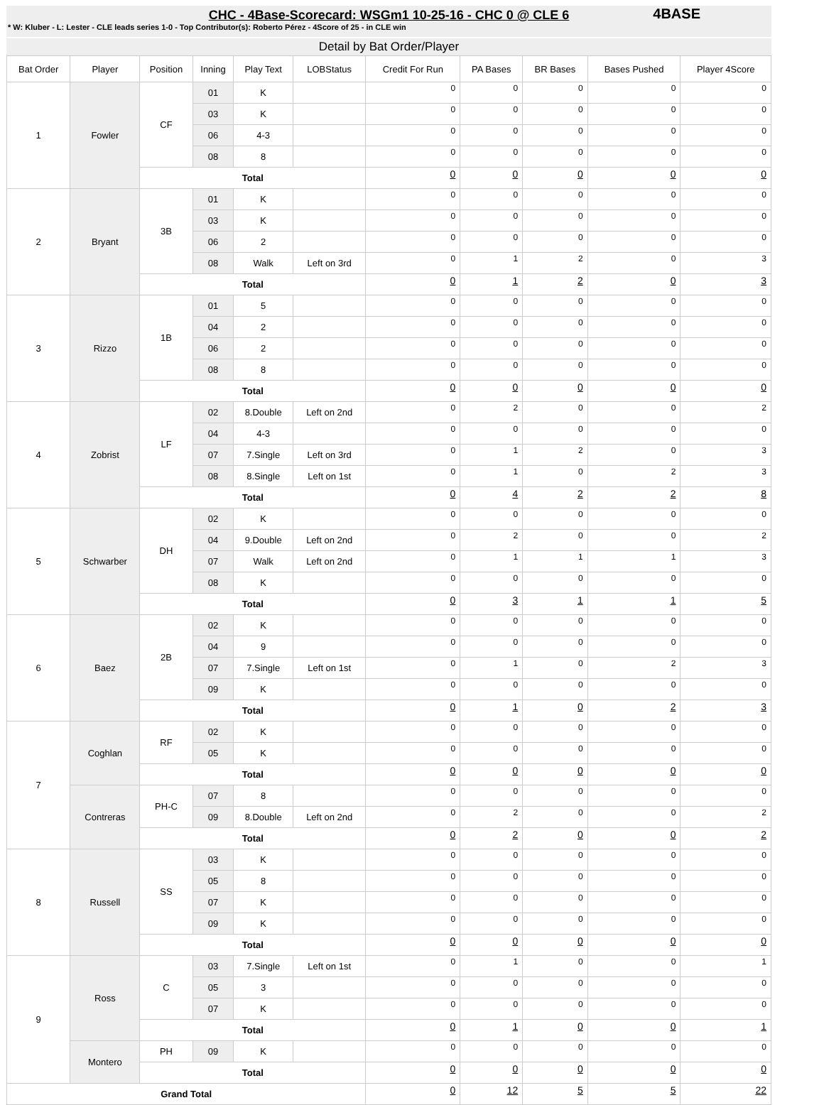CHC - 4Base-Scorecard: WSGm1 10-25-16 - CHC 0 @ CLE 6
* W: Kluber - L: Lester - CLE leads series 1-0 - Top Contributor(s): Roberto Pérez - 4Score of 25 - in CLE win
4BASE
Detail by Bat Order/Player
| Bat Order | Player | Position | Inning | Play Text | LOBStatus | Credit For Run | PA Bases | BR Bases | Bases Pushed | Player 4Score |
| --- | --- | --- | --- | --- | --- | --- | --- | --- | --- | --- |
| 1 | Fowler | CF | 01 | K | | 0 | 0 | 0 | 0 | 0 |
| | | | 03 | K | | 0 | 0 | 0 | 0 | 0 |
| | | | 06 | 4-3 | | 0 | 0 | 0 | 0 | 0 |
| | | | 08 | 8 | | 0 | 0 | 0 | 0 | 0 |
| | | Total | | | | 0 | 0 | 0 | 0 | 0 |
| 2 | Bryant | 3B | 01 | K | | 0 | 0 | 0 | 0 | 0 |
| | | | 03 | K | | 0 | 0 | 0 | 0 | 0 |
| | | | 06 | 2 | | 0 | 0 | 0 | 0 | 0 |
| | | | 08 | Walk | Left on 3rd | 0 | 1 | 2 | 0 | 3 |
| | | Total | | | | 0 | 1 | 2 | 0 | 3 |
| 3 | Rizzo | 1B | 01 | 5 | | 0 | 0 | 0 | 0 | 0 |
| | | | 04 | 2 | | 0 | 0 | 0 | 0 | 0 |
| | | | 06 | 2 | | 0 | 0 | 0 | 0 | 0 |
| | | | 08 | 8 | | 0 | 0 | 0 | 0 | 0 |
| | | Total | | | | 0 | 0 | 0 | 0 | 0 |
| 4 | Zobrist | LF | 02 | 8.Double | Left on 2nd | 0 | 2 | 0 | 0 | 2 |
| | | | 04 | 4-3 | | 0 | 0 | 0 | 0 | 0 |
| | | | 07 | 7.Single | Left on 3rd | 0 | 1 | 2 | 0 | 3 |
| | | | 08 | 8.Single | Left on 1st | 0 | 1 | 0 | 2 | 3 |
| | | Total | | | | 0 | 4 | 2 | 2 | 8 |
| 5 | Schwarber | DH | 02 | K | | 0 | 0 | 0 | 0 | 0 |
| | | | 04 | 9.Double | Left on 2nd | 0 | 2 | 0 | 0 | 2 |
| | | | 07 | Walk | Left on 2nd | 0 | 1 | 1 | 1 | 3 |
| | | | 08 | K | | 0 | 0 | 0 | 0 | 0 |
| | | Total | | | | 0 | 3 | 1 | 1 | 5 |
| 6 | Baez | 2B | 02 | K | | 0 | 0 | 0 | 0 | 0 |
| | | | 04 | 9 | | 0 | 0 | 0 | 0 | 0 |
| | | | 07 | 7.Single | Left on 1st | 0 | 1 | 0 | 2 | 3 |
| | | | 09 | K | | 0 | 0 | 0 | 0 | 0 |
| | | Total | | | | 0 | 1 | 0 | 2 | 3 |
| 7 | Coghlan | RF | 02 | K | | 0 | 0 | 0 | 0 | 0 |
| | | | 05 | K | | 0 | 0 | 0 | 0 | 0 |
| | | Total | | | | 0 | 0 | 0 | 0 | 0 |
| | Contreras | PH-C | 07 | 8 | | 0 | 0 | 0 | 0 | 0 |
| | | | 09 | 8.Double | Left on 2nd | 0 | 2 | 0 | 0 | 2 |
| | | Total | | | | 0 | 2 | 0 | 0 | 2 |
| 8 | Russell | SS | 03 | K | | 0 | 0 | 0 | 0 | 0 |
| | | | 05 | 8 | | 0 | 0 | 0 | 0 | 0 |
| | | | 07 | K | | 0 | 0 | 0 | 0 | 0 |
| | | | 09 | K | | 0 | 0 | 0 | 0 | 0 |
| | | Total | | | | 0 | 0 | 0 | 0 | 0 |
| 9 | Ross | C | 03 | 7.Single | Left on 1st | 0 | 1 | 0 | 0 | 1 |
| | | | 05 | 3 | | 0 | 0 | 0 | 0 | 0 |
| | | | 07 | K | | 0 | 0 | 0 | 0 | 0 |
| | | Total | | | | 0 | 1 | 0 | 0 | 1 |
| | Montero | PH | 09 | K | | 0 | 0 | 0 | 0 | 0 |
| | | Total | | | | 0 | 0 | 0 | 0 | 0 |
| Grand Total | | | | | | 0 | 12 | 5 | 5 | 22 |